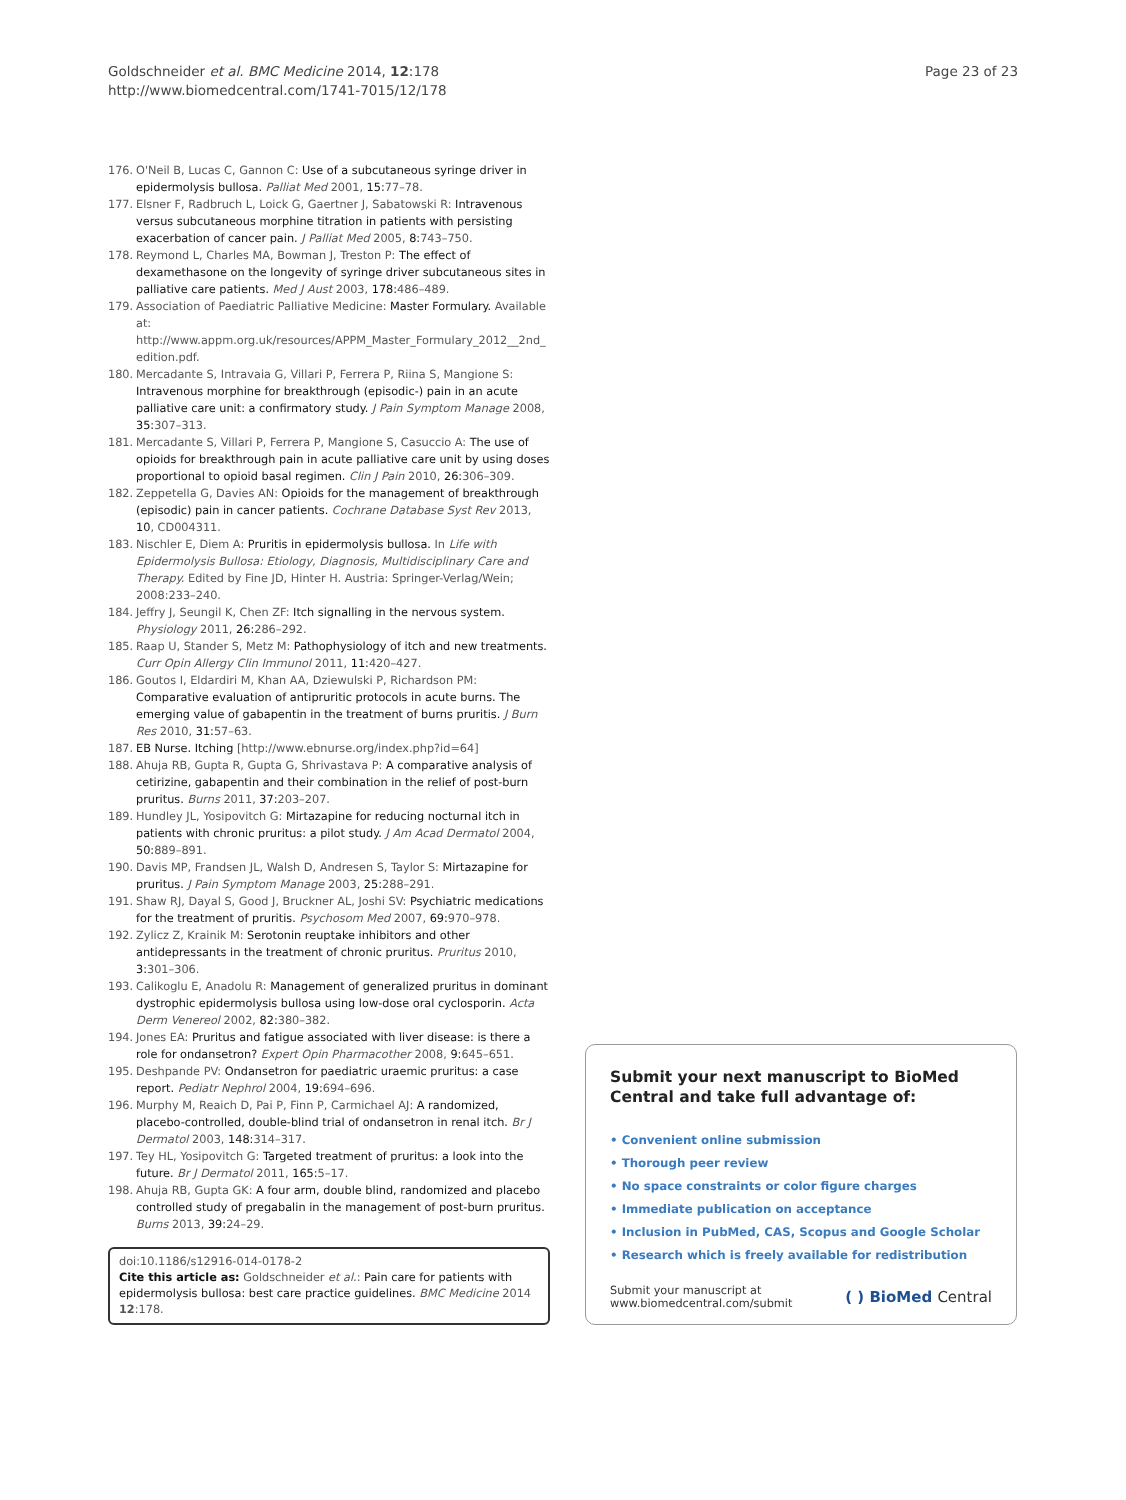Goldschneider et al. BMC Medicine 2014, 12:178
http://www.biomedcentral.com/1741-7015/12/178
Page 23 of 23
176. O'Neil B, Lucas C, Gannon C: Use of a subcutaneous syringe driver in epidermolysis bullosa. Palliat Med 2001, 15: 77–78.
177. Elsner F, Radbruch L, Loick G, Gaertner J, Sabatowski R: Intravenous versus subcutaneous morphine titration in patients with persisting exacerbation of cancer pain. J Palliat Med 2005, 8: 743–750.
178. Reymond L, Charles MA, Bowman J, Treston P: The effect of dexamethasone on the longevity of syringe driver subcutaneous sites in palliative care patients. Med J Aust 2003, 178: 486–489.
179. Association of Paediatric Palliative Medicine: Master Formulary. Available at: http://www.appm.org.uk/resources/APPM_Master_Formulary_2012__2nd_ edition.pdf.
180. Mercadante S, Intravaia G, Villari P, Ferrera P, Riina S, Mangione S: Intravenous morphine for breakthrough (episodic-) pain in an acute palliative care unit: a confirmatory study. J Pain Symptom Manage 2008, 35: 307–313.
181. Mercadante S, Villari P, Ferrera P, Mangione S, Casuccio A: The use of opioids for breakthrough pain in acute palliative care unit by using doses proportional to opioid basal regimen. Clin J Pain 2010, 26: 306–309.
182. Zeppetella G, Davies AN: Opioids for the management of breakthrough (episodic) pain in cancer patients. Cochrane Database Syst Rev 2013, 10, CD004311.
183. Nischler E, Diem A: Pruritis in epidermolysis bullosa. In Life with Epidermolysis Bullosa: Etiology, Diagnosis, Multidisciplinary Care and Therapy. Edited by Fine JD, Hinter H. Austria: Springer-Verlag/Wein; 2008:233–240.
184. Jeffry J, Seungil K, Chen ZF: Itch signalling in the nervous system. Physiology 2011, 26: 286–292.
185. Raap U, Stander S, Metz M: Pathophysiology of itch and new treatments. Curr Opin Allergy Clin Immunol 2011, 11: 420–427.
186. Goutos I, Eldardiri M, Khan AA, Dziewulski P, Richardson PM: Comparative evaluation of antipruritic protocols in acute burns. The emerging value of gabapentin in the treatment of burns pruritis. J Burn Res 2010, 31: 57–63.
187. EB Nurse. Itching [http://www.ebnurse.org/index.php?id=64]
188. Ahuja RB, Gupta R, Gupta G, Shrivastava P: A comparative analysis of cetirizine, gabapentin and their combination in the relief of post-burn pruritus. Burns 2011, 37: 203–207.
189. Hundley JL, Yosipovitch G: Mirtazapine for reducing nocturnal itch in patients with chronic pruritus: a pilot study. J Am Acad Dermatol 2004, 50: 889–891.
190. Davis MP, Frandsen JL, Walsh D, Andresen S, Taylor S: Mirtazapine for pruritus. J Pain Symptom Manage 2003, 25: 288–291.
191. Shaw RJ, Dayal S, Good J, Bruckner AL, Joshi SV: Psychiatric medications for the treatment of pruritis. Psychosom Med 2007, 69: 970–978.
192. Zylicz Z, Krainik M: Serotonin reuptake inhibitors and other antidepressants in the treatment of chronic pruritus. Pruritus 2010, 3: 301–306.
193. Calikoglu E, Anadolu R: Management of generalized pruritus in dominant dystrophic epidermolysis bullosa using low-dose oral cyclosporin. Acta Derm Venereol 2002, 82: 380–382.
194. Jones EA: Pruritus and fatigue associated with liver disease: is there a role for ondansetron? Expert Opin Pharmacother 2008, 9: 645–651.
195. Deshpande PV: Ondansetron for paediatric uraemic pruritus: a case report. Pediatr Nephrol 2004, 19: 694–696.
196. Murphy M, Reaich D, Pai P, Finn P, Carmichael AJ: A randomized, placebo-controlled, double-blind trial of ondansetron in renal itch. Br J Dermatol 2003, 148: 314–317.
197. Tey HL, Yosipovitch G: Targeted treatment of pruritus: a look into the future. Br J Dermatol 2011, 165: 5–17.
198. Ahuja RB, Gupta GK: A four arm, double blind, randomized and placebo controlled study of pregabalin in the management of post-burn pruritus. Burns 2013, 39: 24–29.
doi:10.1186/s12916-014-0178-2
Cite this article as: Goldschneider et al.: Pain care for patients with epidermolysis bullosa: best care practice guidelines. BMC Medicine 2014 12:178.
Submit your next manuscript to BioMed Central and take full advantage of:
• Convenient online submission
• Thorough peer review
• No space constraints or color figure charges
• Immediate publication on acceptance
• Inclusion in PubMed, CAS, Scopus and Google Scholar
• Research which is freely available for redistribution
Submit your manuscript at
www.biomedcentral.com/submit
( ) BioMed Central